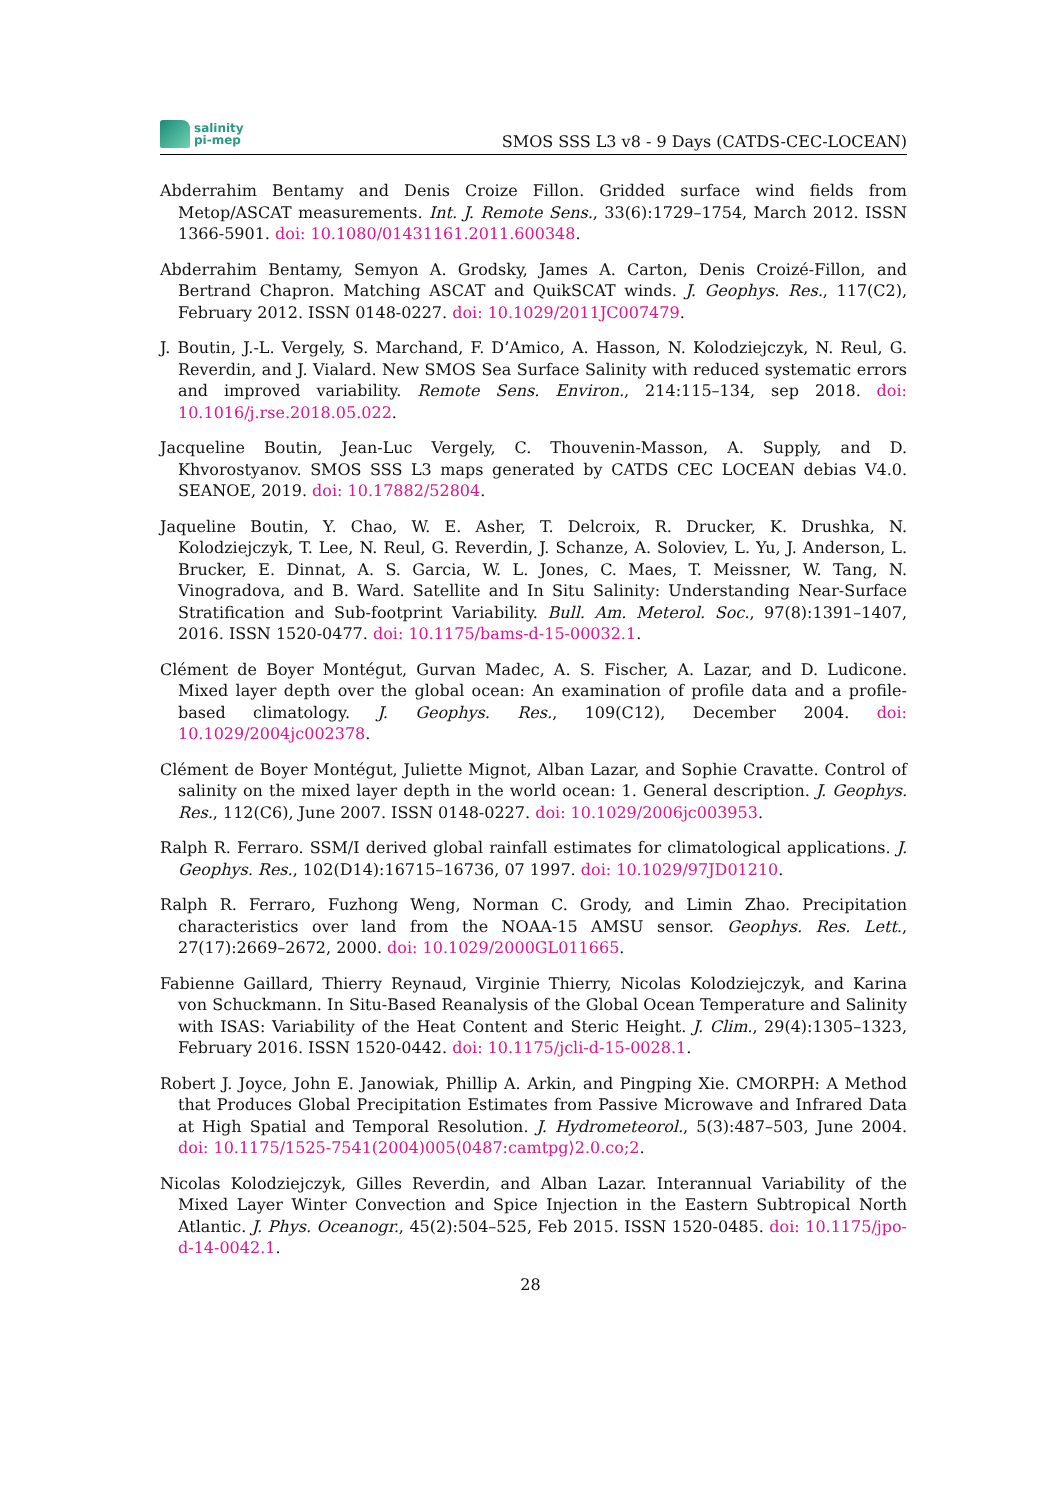salinity
pi-mep
SMOS SSS L3 v8 - 9 Days (CATDS-CEC-LOCEAN)
Abderrahim Bentamy and Denis Croize Fillon. Gridded surface wind fields from Metop/ASCAT measurements. Int. J. Remote Sens., 33(6):1729–1754, March 2012. ISSN 1366-5901. doi: 10.1080/01431161.2011.600348.
Abderrahim Bentamy, Semyon A. Grodsky, James A. Carton, Denis Croizé-Fillon, and Bertrand Chapron. Matching ASCAT and QuikSCAT winds. J. Geophys. Res., 117(C2), February 2012. ISSN 0148-0227. doi: 10.1029/2011JC007479.
J. Boutin, J.-L. Vergely, S. Marchand, F. D’Amico, A. Hasson, N. Kolodziejczyk, N. Reul, G. Reverdin, and J. Vialard. New SMOS Sea Surface Salinity with reduced systematic errors and improved variability. Remote Sens. Environ., 214:115–134, sep 2018. doi: 10.1016/j.rse.2018.05.022.
Jacqueline Boutin, Jean-Luc Vergely, C. Thouvenin-Masson, A. Supply, and D. Khvorostyanov. SMOS SSS L3 maps generated by CATDS CEC LOCEAN debias V4.0. SEANOE, 2019. doi: 10.17882/52804.
Jaqueline Boutin, Y. Chao, W. E. Asher, T. Delcroix, R. Drucker, K. Drushka, N. Kolodziejczyk, T. Lee, N. Reul, G. Reverdin, J. Schanze, A. Soloviev, L. Yu, J. Anderson, L. Brucker, E. Dinnat, A. S. Garcia, W. L. Jones, C. Maes, T. Meissner, W. Tang, N. Vinogradova, and B. Ward. Satellite and In Situ Salinity: Understanding Near-Surface Stratification and Sub-footprint Variability. Bull. Am. Meterol. Soc., 97(8):1391–1407, 2016. ISSN 1520-0477. doi: 10.1175/bams-d-15-00032.1.
Clément de Boyer Montégut, Gurvan Madec, A. S. Fischer, A. Lazar, and D. Ludicone. Mixed layer depth over the global ocean: An examination of profile data and a profile-based climatology. J. Geophys. Res., 109(C12), December 2004. doi: 10.1029/2004jc002378.
Clément de Boyer Montégut, Juliette Mignot, Alban Lazar, and Sophie Cravatte. Control of salinity on the mixed layer depth in the world ocean: 1. General description. J. Geophys. Res., 112(C6), June 2007. ISSN 0148-0227. doi: 10.1029/2006jc003953.
Ralph R. Ferraro. SSM/I derived global rainfall estimates for climatological applications. J. Geophys. Res., 102(D14):16715–16736, 07 1997. doi: 10.1029/97JD01210.
Ralph R. Ferraro, Fuzhong Weng, Norman C. Grody, and Limin Zhao. Precipitation characteristics over land from the NOAA-15 AMSU sensor. Geophys. Res. Lett., 27(17):2669–2672, 2000. doi: 10.1029/2000GL011665.
Fabienne Gaillard, Thierry Reynaud, Virginie Thierry, Nicolas Kolodziejczyk, and Karina von Schuckmann. In Situ-Based Reanalysis of the Global Ocean Temperature and Salinity with ISAS: Variability of the Heat Content and Steric Height. J. Clim., 29(4):1305–1323, February 2016. ISSN 1520-0442. doi: 10.1175/jcli-d-15-0028.1.
Robert J. Joyce, John E. Janowiak, Phillip A. Arkin, and Pingping Xie. CMORPH: A Method that Produces Global Precipitation Estimates from Passive Microwave and Infrared Data at High Spatial and Temporal Resolution. J. Hydrometeorol., 5(3):487–503, June 2004. doi: 10.1175/1525-7541(2004)005⟨0487:camtpg⟩2.0.co;2.
Nicolas Kolodziejczyk, Gilles Reverdin, and Alban Lazar. Interannual Variability of the Mixed Layer Winter Convection and Spice Injection in the Eastern Subtropical North Atlantic. J. Phys. Oceanogr., 45(2):504–525, Feb 2015. ISSN 1520-0485. doi: 10.1175/jpo-d-14-0042.1.
28